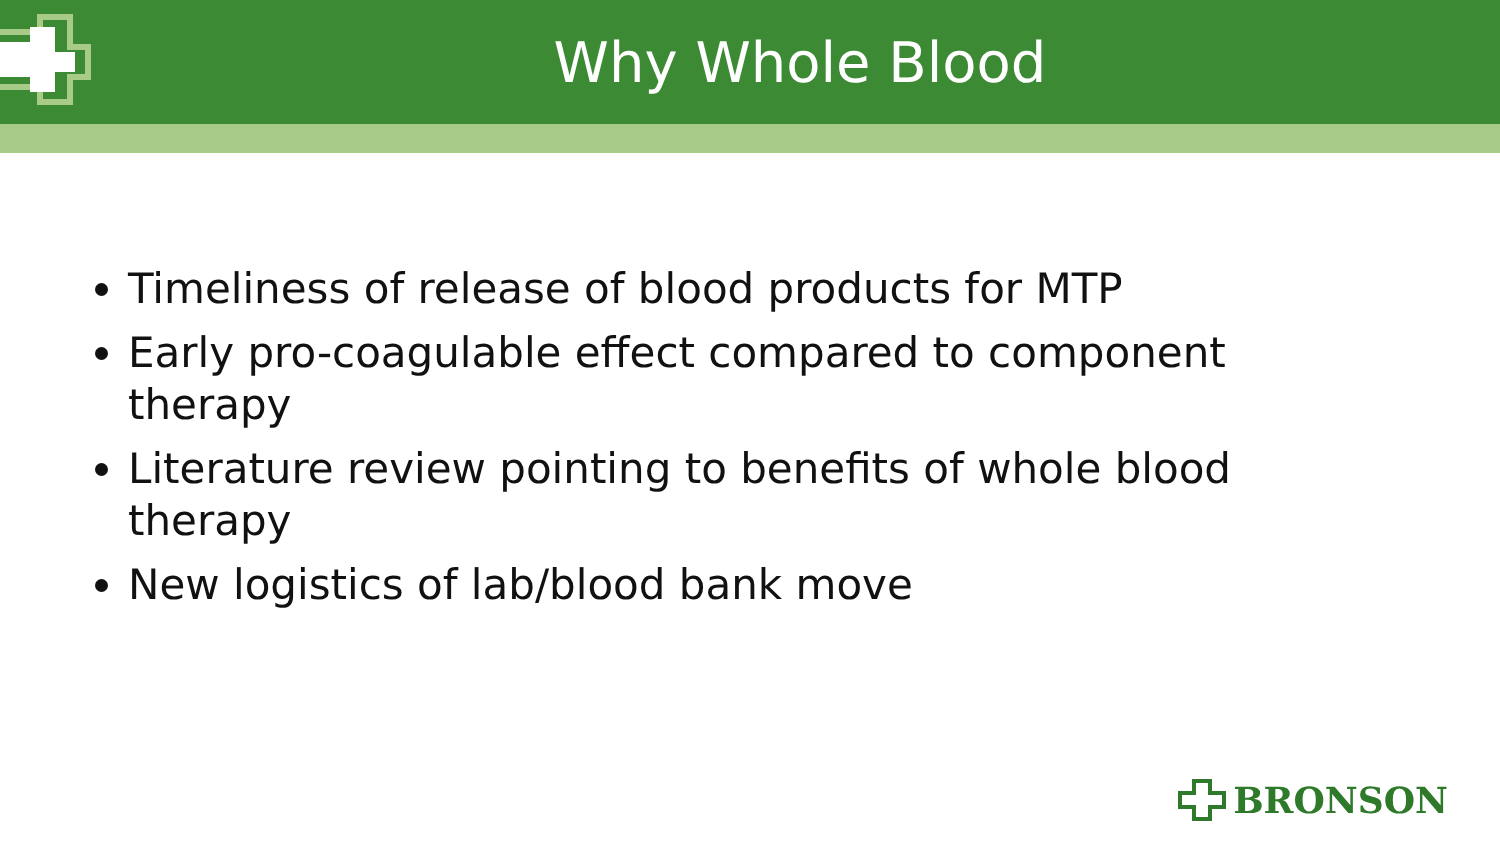Why Whole Blood
BRONSON
Timeliness of release of blood products for MTP
Early pro-coagulable effect compared to component therapy
Literature review pointing to benefits of whole blood therapy
New logistics of lab/blood bank move